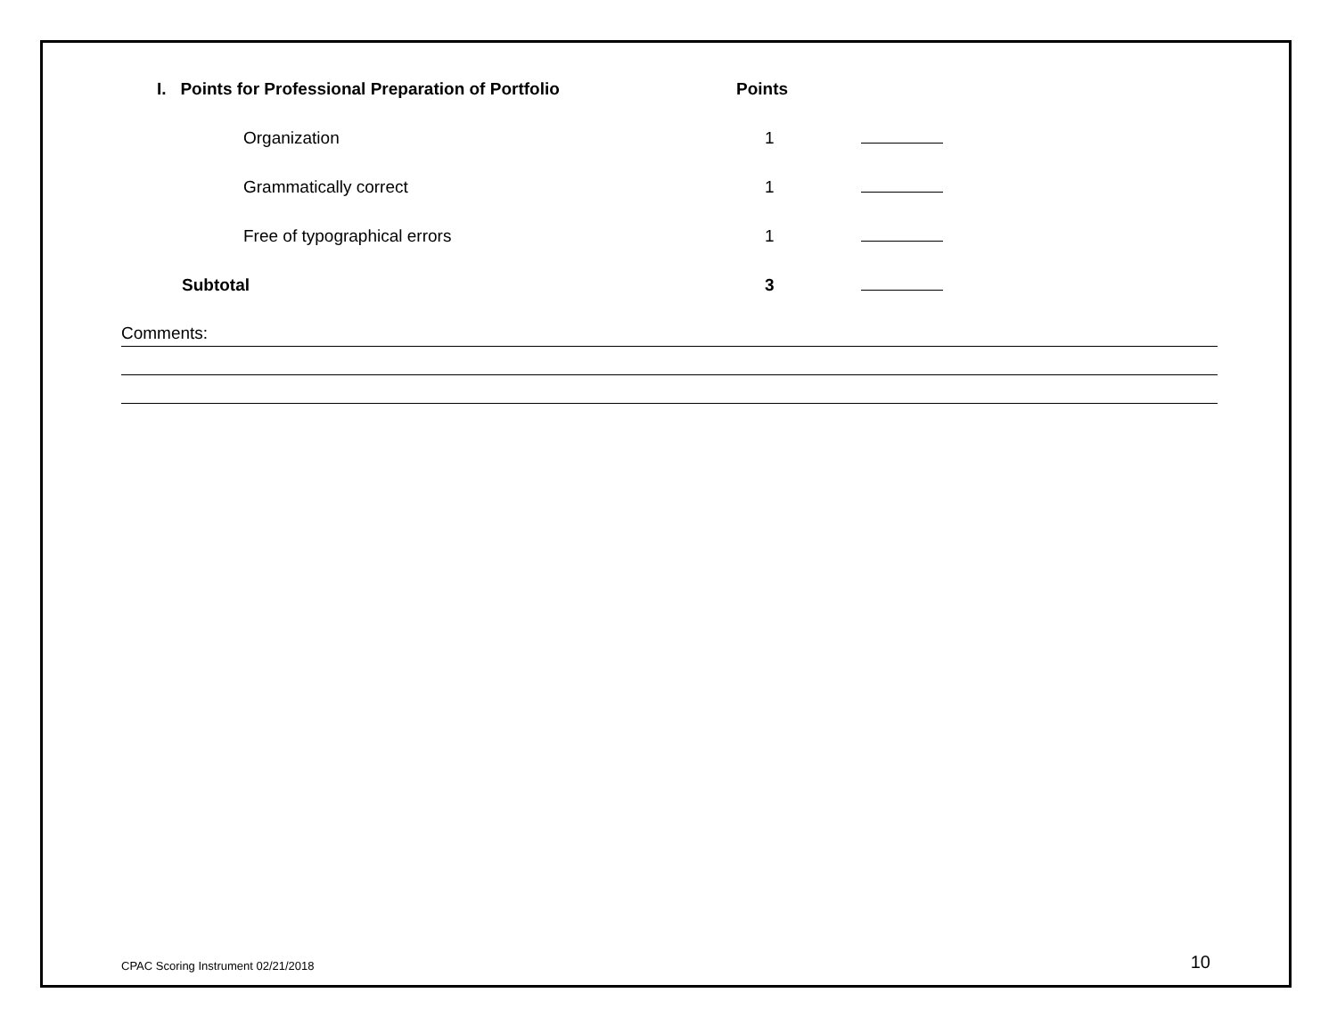| I. Points for Professional Preparation of Portfolio | Points | |
| Organization | 1 | |
| Grammatically correct | 1 | |
| Free of typographical errors | 1 | |
| Subtotal | 3 | |
Comments:
CPAC Scoring Instrument 02/21/2018 10